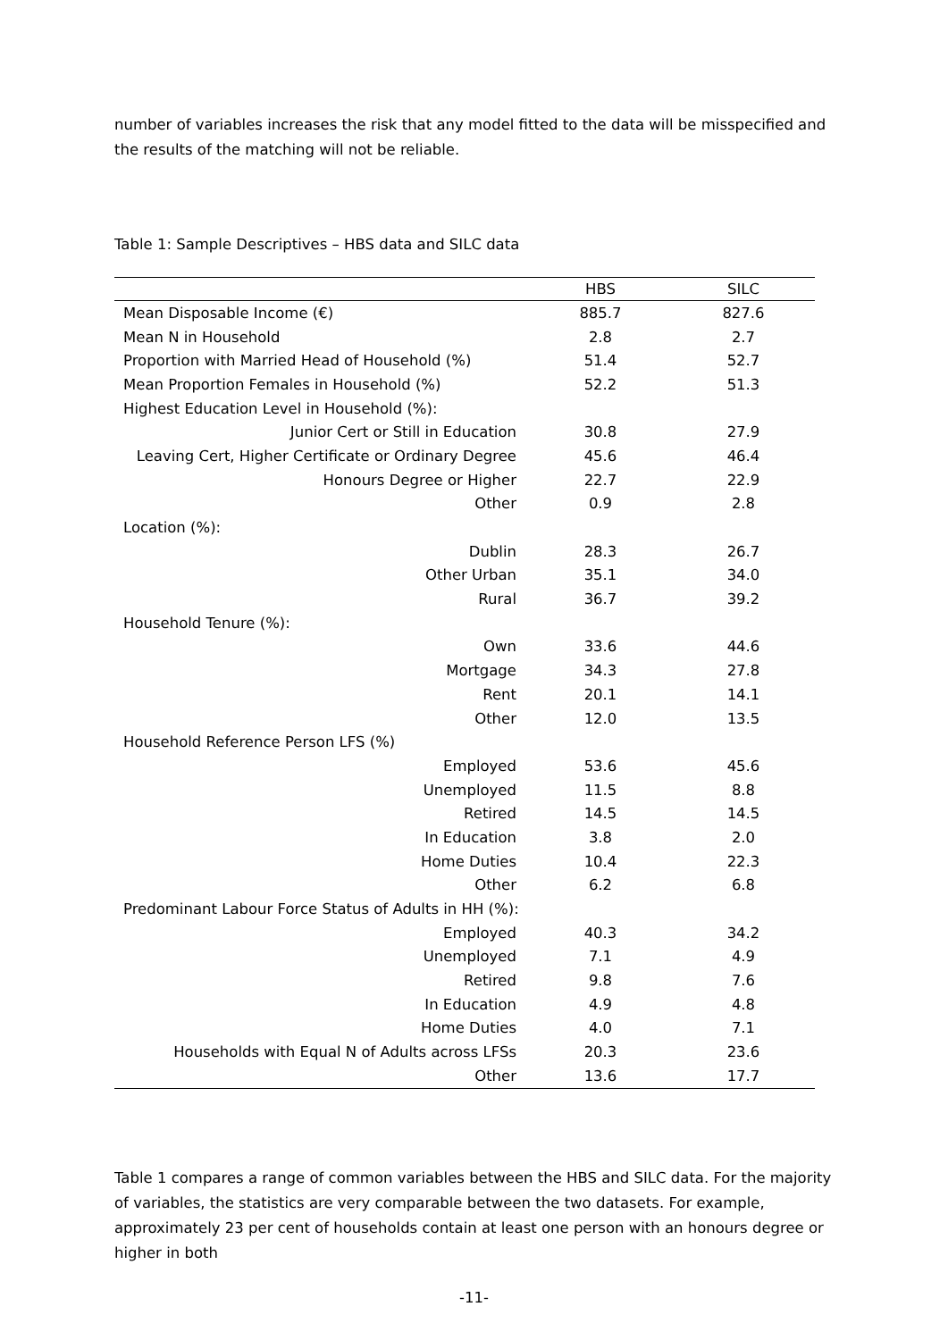number of variables increases the risk that any model fitted to the data will be misspecified and the results of the matching will not be reliable.
Table 1: Sample Descriptives – HBS data and SILC data
| | HBS | SILC |
| --- | --- | --- |
| Mean Disposable Income (€) | 885.7 | 827.6 |
| Mean N in Household | 2.8 | 2.7 |
| Proportion with Married Head of Household (%) | 51.4 | 52.7 |
| Mean Proportion Females in Household (%) | 52.2 | 51.3 |
| Highest Education Level in Household (%): | | |
| Junior Cert or Still in Education | 30.8 | 27.9 |
| Leaving Cert, Higher Certificate or Ordinary Degree | 45.6 | 46.4 |
| Honours Degree or Higher | 22.7 | 22.9 |
| Other | 0.9 | 2.8 |
| Location (%): | | |
| Dublin | 28.3 | 26.7 |
| Other Urban | 35.1 | 34.0 |
| Rural | 36.7 | 39.2 |
| Household Tenure (%): | | |
| Own | 33.6 | 44.6 |
| Mortgage | 34.3 | 27.8 |
| Rent | 20.1 | 14.1 |
| Other | 12.0 | 13.5 |
| Household Reference Person LFS (%) | | |
| Employed | 53.6 | 45.6 |
| Unemployed | 11.5 | 8.8 |
| Retired | 14.5 | 14.5 |
| In Education | 3.8 | 2.0 |
| Home Duties | 10.4 | 22.3 |
| Other | 6.2 | 6.8 |
| Predominant Labour Force Status of Adults in HH (%): | | |
| Employed | 40.3 | 34.2 |
| Unemployed | 7.1 | 4.9 |
| Retired | 9.8 | 7.6 |
| In Education | 4.9 | 4.8 |
| Home Duties | 4.0 | 7.1 |
| Households with Equal N of Adults across LFSs | 20.3 | 23.6 |
| Other | 13.6 | 17.7 |
Table 1 compares a range of common variables between the HBS and SILC data. For the majority of variables, the statistics are very comparable between the two datasets. For example, approximately 23 per cent of households contain at least one person with an honours degree or higher in both
-11-